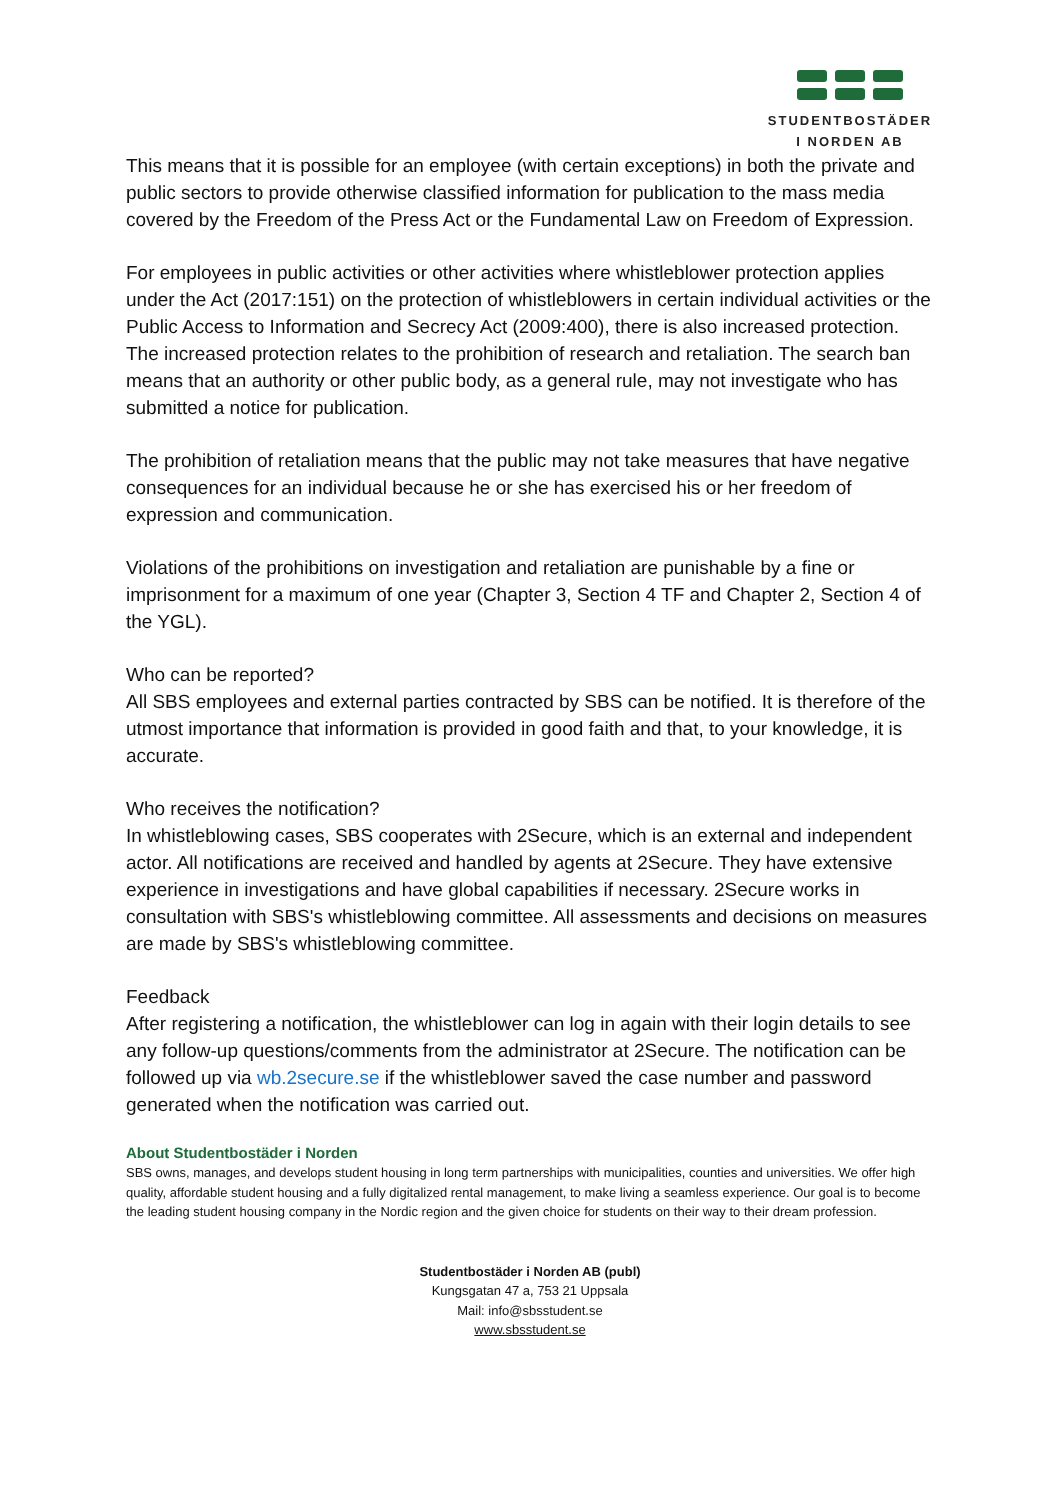STUDENTBOSTÄDER
I NORDEN AB
This means that it is possible for an employee (with certain exceptions) in both the private and public sectors to provide otherwise classified information for publication to the mass media covered by the Freedom of the Press Act or the Fundamental Law on Freedom of Expression.
For employees in public activities or other activities where whistleblower protection applies under the Act (2017:151) on the protection of whistleblowers in certain individual activities or the Public Access to Information and Secrecy Act (2009:400), there is also increased protection. The increased protection relates to the prohibition of research and retaliation. The search ban means that an authority or other public body, as a general rule, may not investigate who has submitted a notice for publication.
The prohibition of retaliation means that the public may not take measures that have negative consequences for an individual because he or she has exercised his or her freedom of expression and communication.
Violations of the prohibitions on investigation and retaliation are punishable by a fine or imprisonment for a maximum of one year (Chapter 3, Section 4 TF and Chapter 2, Section 4 of the YGL).
Who can be reported?
All SBS employees and external parties contracted by SBS can be notified. It is therefore of the utmost importance that information is provided in good faith and that, to your knowledge, it is accurate.
Who receives the notification?
In whistleblowing cases, SBS cooperates with 2Secure, which is an external and independent actor. All notifications are received and handled by agents at 2Secure. They have extensive experience in investigations and have global capabilities if necessary. 2Secure works in consultation with SBS's whistleblowing committee. All assessments and decisions on measures are made by SBS's whistleblowing committee.
Feedback
After registering a notification, the whistleblower can log in again with their login details to see any follow-up questions/comments from the administrator at 2Secure. The notification can be followed up via wb.2secure.se if the whistleblower saved the case number and password generated when the notification was carried out.
About Studentbostäder i Norden
SBS owns, manages, and develops student housing in long term partnerships with municipalities, counties and universities. We offer high quality, affordable student housing and a fully digitalized rental management, to make living a seamless experience. Our goal is to become the leading student housing company in the Nordic region and the given choice for students on their way to their dream profession.
Studentbostäder i Norden AB (publ)
Kungsgatan 47 a, 753 21 Uppsala
Mail: info@sbsstudent.se
www.sbsstudent.se